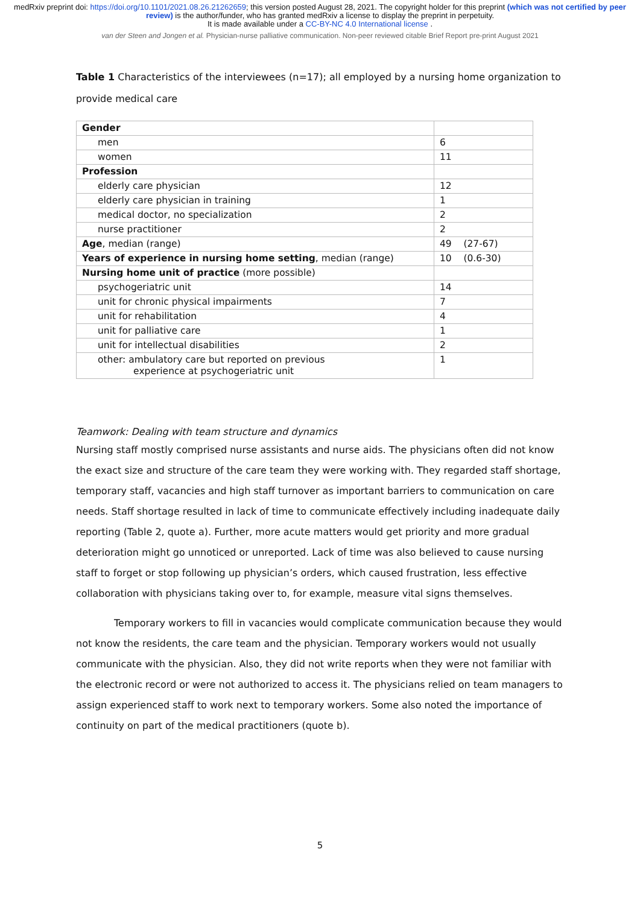medRxiv preprint doi: https://doi.org/10.1101/2021.08.26.21262659; this version posted August 28, 2021. The copyright holder for this preprint (which was not certified by peer review) is the author/funder, who has granted medRxiv a license to display the preprint in perpetuity.
It is made available under a CC-BY-NC 4.0 International license .
van der Steen and Jongen et al. Physician-nurse palliative communication. Non-peer reviewed citable Brief Report pre-print August 2021
Table 1 Characteristics of the interviewees (n=17); all employed by a nursing home organization to provide medical care
| Gender | |
| men | 6 |
| women | 11 |
| Profession | |
| elderly care physician | 12 |
| elderly care physician in training | 1 |
| medical doctor, no specialization | 2 |
| nurse practitioner | 2 |
| Age , median (range) | 49 (27-67) |
| Years of experience in nursing home setting , median (range) | 10 (0.6-30) |
| Nursing home unit of practice (more possible) | |
| psychogeriatric unit | 14 |
| unit for chronic physical impairments | 7 |
| unit for rehabilitation | 4 |
| unit for palliative care | 1 |
| unit for intellectual disabilities | 2 |
| other: ambulatory care but reported on previous experience at psychogeriatric unit | 1 |
Teamwork: Dealing with team structure and dynamics
Nursing staff mostly comprised nurse assistants and nurse aids. The physicians often did not know the exact size and structure of the care team they were working with. They regarded staff shortage, temporary staff, vacancies and high staff turnover as important barriers to communication on care needs. Staff shortage resulted in lack of time to communicate effectively including inadequate daily reporting (Table 2, quote a). Further, more acute matters would get priority and more gradual deterioration might go unnoticed or unreported. Lack of time was also believed to cause nursing staff to forget or stop following up physician’s orders, which caused frustration, less effective collaboration with physicians taking over to, for example, measure vital signs themselves.
Temporary workers to fill in vacancies would complicate communication because they would not know the residents, the care team and the physician. Temporary workers would not usually communicate with the physician. Also, they did not write reports when they were not familiar with the electronic record or were not authorized to access it. The physicians relied on team managers to assign experienced staff to work next to temporary workers. Some also noted the importance of continuity on part of the medical practitioners (quote b).
5